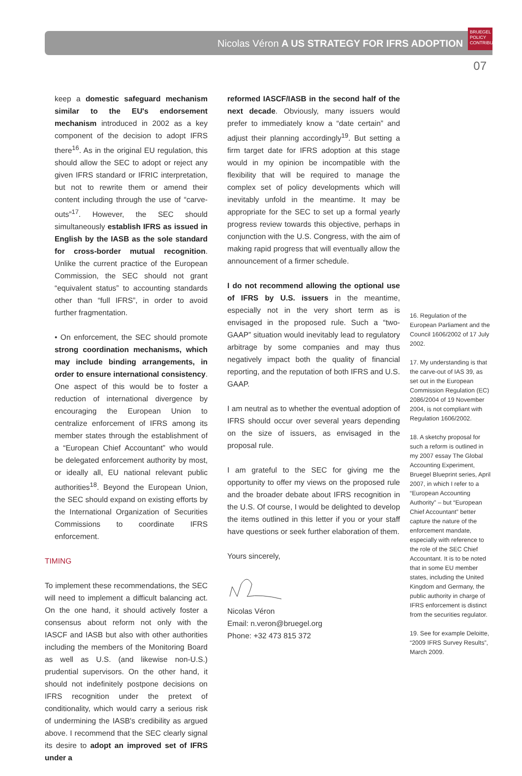Nicolas Véron A US STRATEGY FOR IFRS ADOPTION
BRUEGEL
POLICY
CONTRIBUTION
07
keep a domestic safeguard mechanism similar to the EU's endorsement mechanism introduced in 2002 as a key component of the decision to adopt IFRS there<sup>16</sup>. As in the original EU regulation, this should allow the SEC to adopt or reject any given IFRS standard or IFRIC interpretation, but not to rewrite them or amend their content including through the use of “carve-outs”<sup>17</sup>. However, the SEC should simultaneously establish IFRS as issued in English by the IASB as the sole standard for cross-border mutual recognition. Unlike the current practice of the European Commission, the SEC should not grant “equivalent status” to accounting standards other than “full IFRS”, in order to avoid further fragmentation.
• On enforcement, the SEC should promote strong coordination mechanisms, which may include binding arrangements, in order to ensure international consistency. One aspect of this would be to foster a reduction of international divergence by encouraging the European Union to centralize enforcement of IFRS among its member states through the establishment of a “European Chief Accountant” who would be delegated enforcement authority by most, or ideally all, EU national relevant public authorities<sup>18</sup>. Beyond the European Union, the SEC should expand on existing efforts by the International Organization of Securities Commissions to coordinate IFRS enforcement.
TIMING
To implement these recommendations, the SEC will need to implement a difficult balancing act. On the one hand, it should actively foster a consensus about reform not only with the IASCF and IASB but also with other authorities including the members of the Monitoring Board as well as U.S. (and likewise non-U.S.) prudential supervisors. On the other hand, it should not indefinitely postpone decisions on IFRS recognition under the pretext of conditionality, which would carry a serious risk of undermining the IASB's credibility as argued above. I recommend that the SEC clearly signal its desire to adopt an improved set of IFRS under a
reformed IASCF/IASB in the second half of the next decade. Obviously, many issuers would prefer to immediately know a “date certain” and adjust their planning accordingly<sup>19</sup>. But setting a firm target date for IFRS adoption at this stage would in my opinion be incompatible with the flexibility that will be required to manage the complex set of policy developments which will inevitably unfold in the meantime. It may be appropriate for the SEC to set up a formal yearly progress review towards this objective, perhaps in conjunction with the U.S. Congress, with the aim of making rapid progress that will eventually allow the announcement of a firmer schedule.
I do not recommend allowing the optional use of IFRS by U.S. issuers in the meantime, especially not in the very short term as is envisaged in the proposed rule. Such a “two-GAAP” situation would inevitably lead to regulatory arbitrage by some companies and may thus negatively impact both the quality of financial reporting, and the reputation of both IFRS and U.S. GAAP.
I am neutral as to whether the eventual adoption of IFRS should occur over several years depending on the size of issuers, as envisaged in the proposal rule.
I am grateful to the SEC for giving me the opportunity to offer my views on the proposed rule and the broader debate about IFRS recognition in the U.S. Of course, I would be delighted to develop the items outlined in this letter if you or your staff have questions or seek further elaboration of them.
Yours sincerely,
Nicolas Véron
Email: n.veron@bruegel.org
Phone: +32 473 815 372
16. Regulation of the European Parliament and the Council 1606/2002 of 17 July 2002.
17. My understanding is that the carve-out of IAS 39, as set out in the European Commission Regulation (EC) 2086/2004 of 19 November 2004, is not compliant with Regulation 1606/2002.
18. A sketchy proposal for such a reform is outlined in my 2007 essay The Global Accounting Experiment, Bruegel Blueprint series, April 2007, in which I refer to a “European Accounting Authority” – but “European Chief Accountant” better capture the nature of the enforcement mandate, especially with reference to the role of the SEC Chief Accountant. It is to be noted that in some EU member states, including the United Kingdom and Germany, the public authority in charge of IFRS enforcement is distinct from the securities regulator.
19. See for example Deloitte, “2009 IFRS Survey Results”, March 2009.